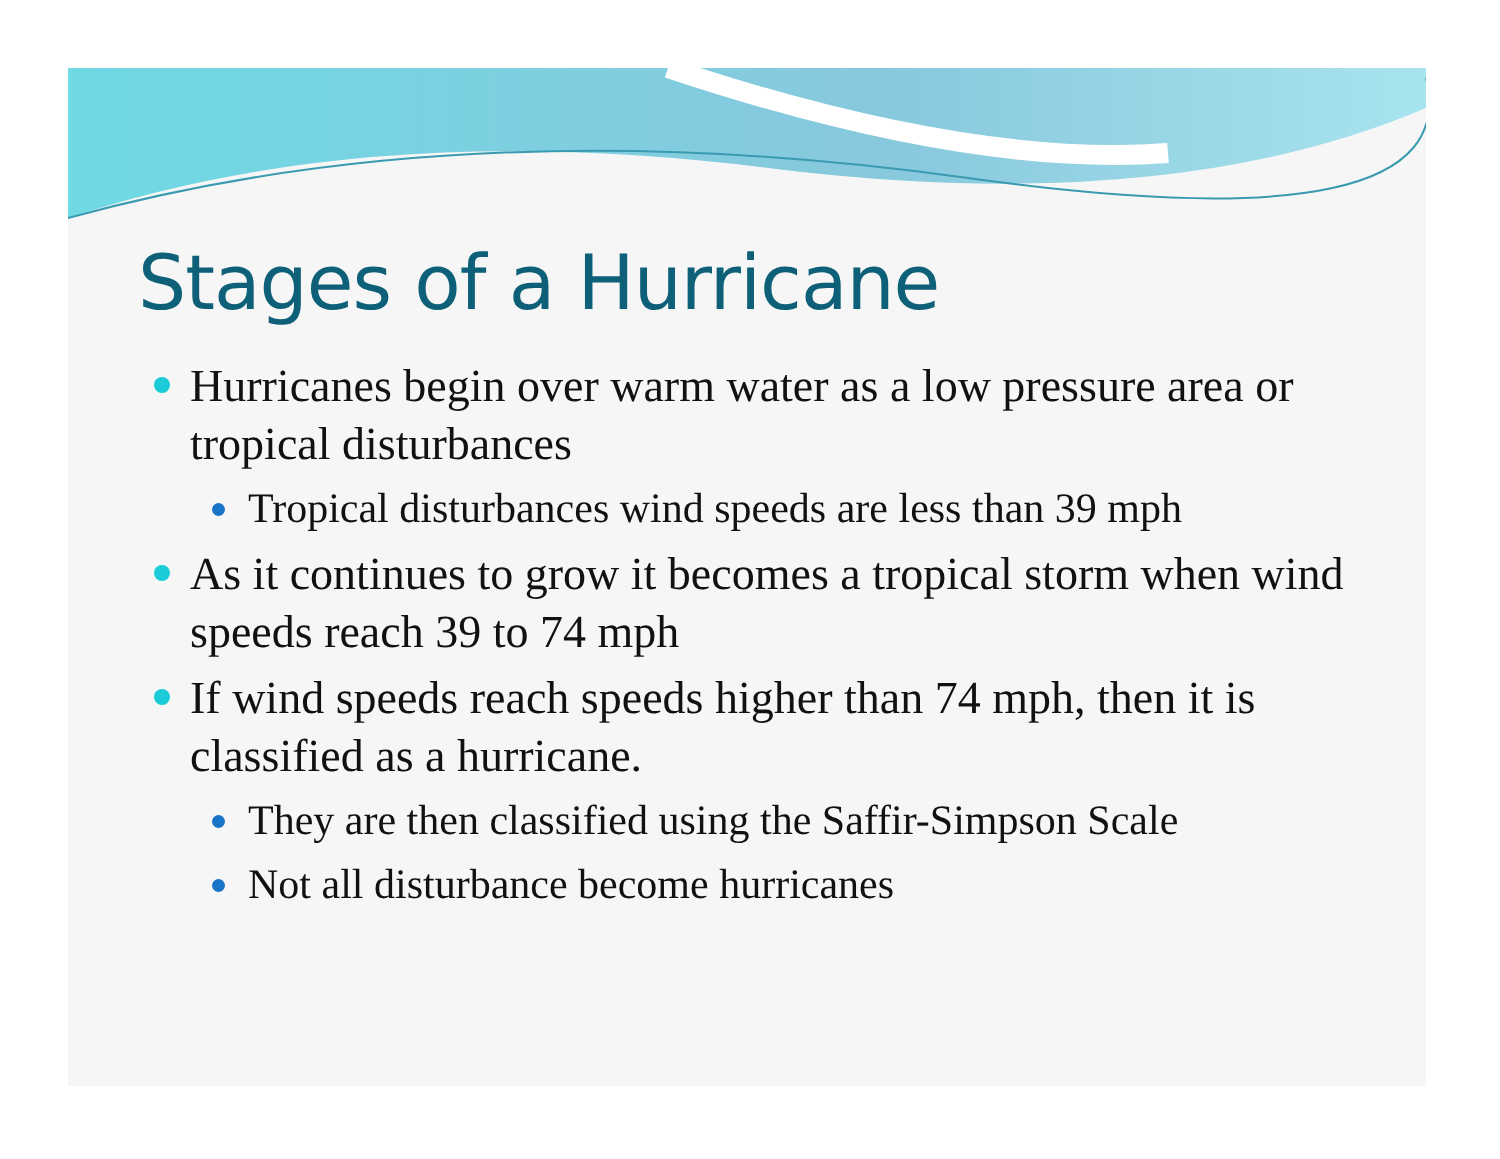Stages of a Hurricane
Hurricanes begin over warm water as a low pressure area or tropical disturbances
Tropical disturbances wind speeds are less than 39 mph
As it continues to grow it becomes a tropical storm when wind speeds reach 39 to 74 mph
If wind speeds reach speeds higher than 74 mph, then it is classified as a hurricane.
They are then classified using the Saffir-Simpson Scale
Not all disturbance become hurricanes